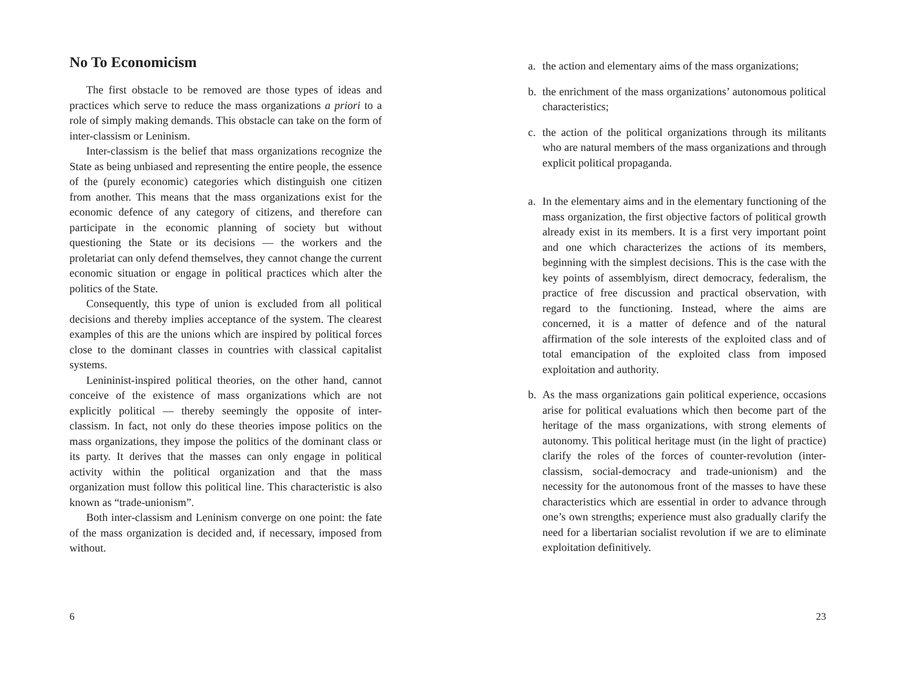No To Economicism
The first obstacle to be removed are those types of ideas and practices which serve to reduce the mass organizations a priori to a role of simply making demands. This obstacle can take on the form of inter-classism or Leninism.
Inter-classism is the belief that mass organizations recognize the State as being unbiased and representing the entire people, the essence of the (purely economic) categories which distinguish one citizen from another. This means that the mass organizations exist for the economic defence of any category of citizens, and therefore can participate in the economic planning of society but without questioning the State or its decisions — the workers and the proletariat can only defend themselves, they cannot change the current economic situation or engage in political practices which alter the politics of the State.
Consequently, this type of union is excluded from all political decisions and thereby implies acceptance of the system. The clearest examples of this are the unions which are inspired by political forces close to the dominant classes in countries with classical capitalist systems.
Lenininist-inspired political theories, on the other hand, cannot conceive of the existence of mass organizations which are not explicitly political — thereby seemingly the opposite of inter-classism. In fact, not only do these theories impose politics on the mass organizations, they impose the politics of the dominant class or its party. It derives that the masses can only engage in political activity within the political organization and that the mass organization must follow this political line. This characteristic is also known as “trade-unionism”.
Both inter-classism and Leninism converge on one point: the fate of the mass organization is decided and, if necessary, imposed from without.
6
a. the action and elementary aims of the mass organizations;
b. the enrichment of the mass organizations’ autonomous political characteristics;
c. the action of the political organizations through its militants who are natural members of the mass organizations and through explicit political propaganda.
a. In the elementary aims and in the elementary functioning of the mass organization, the first objective factors of political growth already exist in its members. It is a first very important point and one which characterizes the actions of its members, beginning with the simplest decisions. This is the case with the key points of assemblyism, direct democracy, federalism, the practice of free discussion and practical observation, with regard to the functioning. Instead, where the aims are concerned, it is a matter of defence and of the natural affirmation of the sole interests of the exploited class and of total emancipation of the exploited class from imposed exploitation and authority.
b. As the mass organizations gain political experience, occasions arise for political evaluations which then become part of the heritage of the mass organizations, with strong elements of autonomy. This political heritage must (in the light of practice) clarify the roles of the forces of counter-revolution (inter-classism, social-democracy and trade-unionism) and the necessity for the autonomous front of the masses to have these characteristics which are essential in order to advance through one’s own strengths; experience must also gradually clarify the need for a libertarian socialist revolution if we are to eliminate exploitation definitively.
23